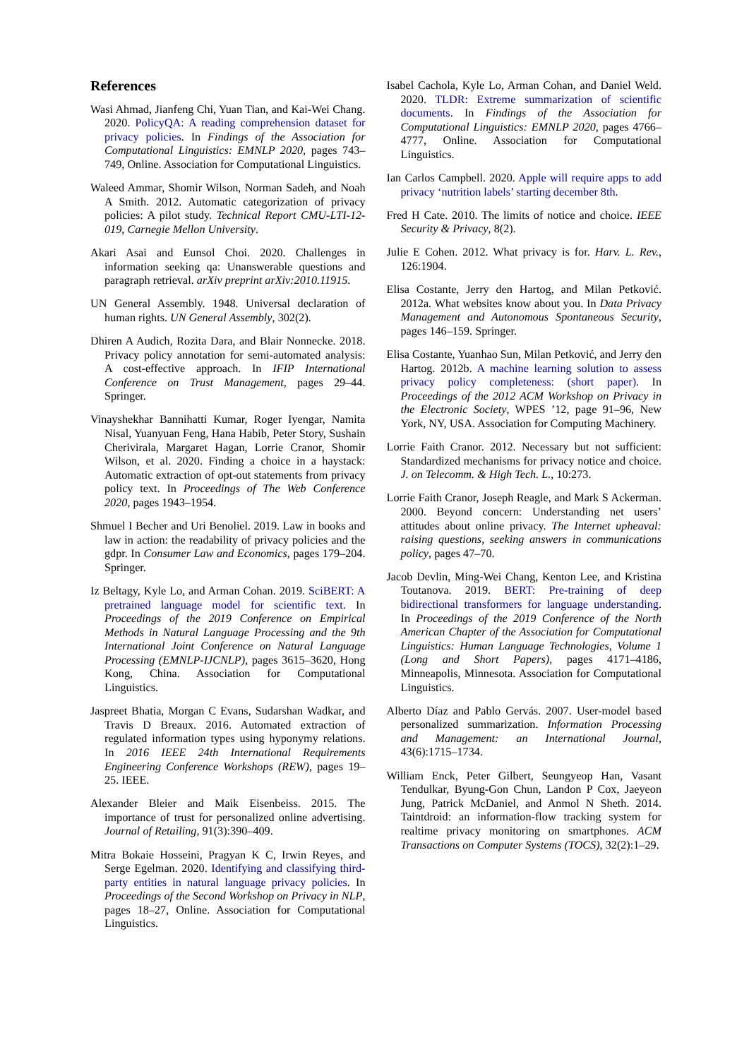References
Wasi Ahmad, Jianfeng Chi, Yuan Tian, and Kai-Wei Chang. 2020. PolicyQA: A reading comprehension dataset for privacy policies. In Findings of the Association for Computational Linguistics: EMNLP 2020, pages 743–749, Online. Association for Computational Linguistics.
Waleed Ammar, Shomir Wilson, Norman Sadeh, and Noah A Smith. 2012. Automatic categorization of privacy policies: A pilot study. Technical Report CMU-LTI-12-019, Carnegie Mellon University.
Akari Asai and Eunsol Choi. 2020. Challenges in information seeking qa: Unanswerable questions and paragraph retrieval. arXiv preprint arXiv:2010.11915.
UN General Assembly. 1948. Universal declaration of human rights. UN General Assembly, 302(2).
Dhiren A Audich, Rozita Dara, and Blair Nonnecke. 2018. Privacy policy annotation for semi-automated analysis: A cost-effective approach. In IFIP International Conference on Trust Management, pages 29–44. Springer.
Vinayshekhar Bannihatti Kumar, Roger Iyengar, Namita Nisal, Yuanyuan Feng, Hana Habib, Peter Story, Sushain Cherivirala, Margaret Hagan, Lorrie Cranor, Shomir Wilson, et al. 2020. Finding a choice in a haystack: Automatic extraction of opt-out statements from privacy policy text. In Proceedings of The Web Conference 2020, pages 1943–1954.
Shmuel I Becher and Uri Benoliel. 2019. Law in books and law in action: the readability of privacy policies and the gdpr. In Consumer Law and Economics, pages 179–204. Springer.
Iz Beltagy, Kyle Lo, and Arman Cohan. 2019. SciBERT: A pretrained language model for scientific text. In Proceedings of the 2019 Conference on Empirical Methods in Natural Language Processing and the 9th International Joint Conference on Natural Language Processing (EMNLP-IJCNLP), pages 3615–3620, Hong Kong, China. Association for Computational Linguistics.
Jaspreet Bhatia, Morgan C Evans, Sudarshan Wadkar, and Travis D Breaux. 2016. Automated extraction of regulated information types using hyponymy relations. In 2016 IEEE 24th International Requirements Engineering Conference Workshops (REW), pages 19–25. IEEE.
Alexander Bleier and Maik Eisenbeiss. 2015. The importance of trust for personalized online advertising. Journal of Retailing, 91(3):390–409.
Mitra Bokaie Hosseini, Pragyan K C, Irwin Reyes, and Serge Egelman. 2020. Identifying and classifying third-party entities in natural language privacy policies. In Proceedings of the Second Workshop on Privacy in NLP, pages 18–27, Online. Association for Computational Linguistics.
Isabel Cachola, Kyle Lo, Arman Cohan, and Daniel Weld. 2020. TLDR: Extreme summarization of scientific documents. In Findings of the Association for Computational Linguistics: EMNLP 2020, pages 4766–4777, Online. Association for Computational Linguistics.
Ian Carlos Campbell. 2020. Apple will require apps to add privacy ‘nutrition labels’ starting december 8th.
Fred H Cate. 2010. The limits of notice and choice. IEEE Security & Privacy, 8(2).
Julie E Cohen. 2012. What privacy is for. Harv. L. Rev., 126:1904.
Elisa Costante, Jerry den Hartog, and Milan Petković. 2012a. What websites know about you. In Data Privacy Management and Autonomous Spontaneous Security, pages 146–159. Springer.
Elisa Costante, Yuanhao Sun, Milan Petković, and Jerry den Hartog. 2012b. A machine learning solution to assess privacy policy completeness: (short paper). In Proceedings of the 2012 ACM Workshop on Privacy in the Electronic Society, WPES ’12, page 91–96, New York, NY, USA. Association for Computing Machinery.
Lorrie Faith Cranor. 2012. Necessary but not sufficient: Standardized mechanisms for privacy notice and choice. J. on Telecomm. & High Tech. L., 10:273.
Lorrie Faith Cranor, Joseph Reagle, and Mark S Ackerman. 2000. Beyond concern: Understanding net users’ attitudes about online privacy. The Internet upheaval: raising questions, seeking answers in communications policy, pages 47–70.
Jacob Devlin, Ming-Wei Chang, Kenton Lee, and Kristina Toutanova. 2019. BERT: Pre-training of deep bidirectional transformers for language understanding. In Proceedings of the 2019 Conference of the North American Chapter of the Association for Computational Linguistics: Human Language Technologies, Volume 1 (Long and Short Papers), pages 4171–4186, Minneapolis, Minnesota. Association for Computational Linguistics.
Alberto Díaz and Pablo Gervás. 2007. User-model based personalized summarization. Information Processing and Management: an International Journal, 43(6):1715–1734.
William Enck, Peter Gilbert, Seungyeop Han, Vasant Tendulkar, Byung-Gon Chun, Landon P Cox, Jaeyeon Jung, Patrick McDaniel, and Anmol N Sheth. 2014. Taintdroid: an information-flow tracking system for realtime privacy monitoring on smartphones. ACM Transactions on Computer Systems (TOCS), 32(2):1–29.